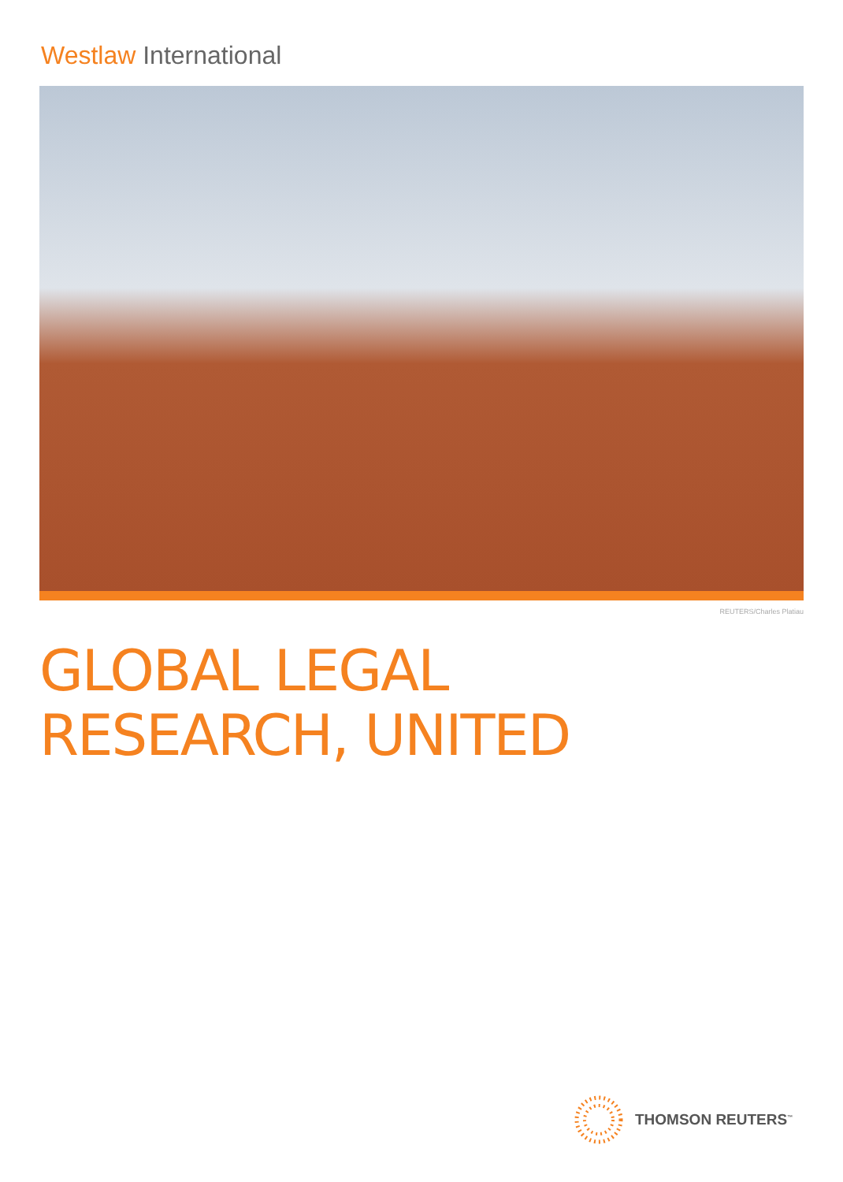Westlaw International
REUTERS/Charles Platiau
GLOBAL LEGAL
RESEARCH, UNITED
THOMSON REUTERS<sup>™</sup>